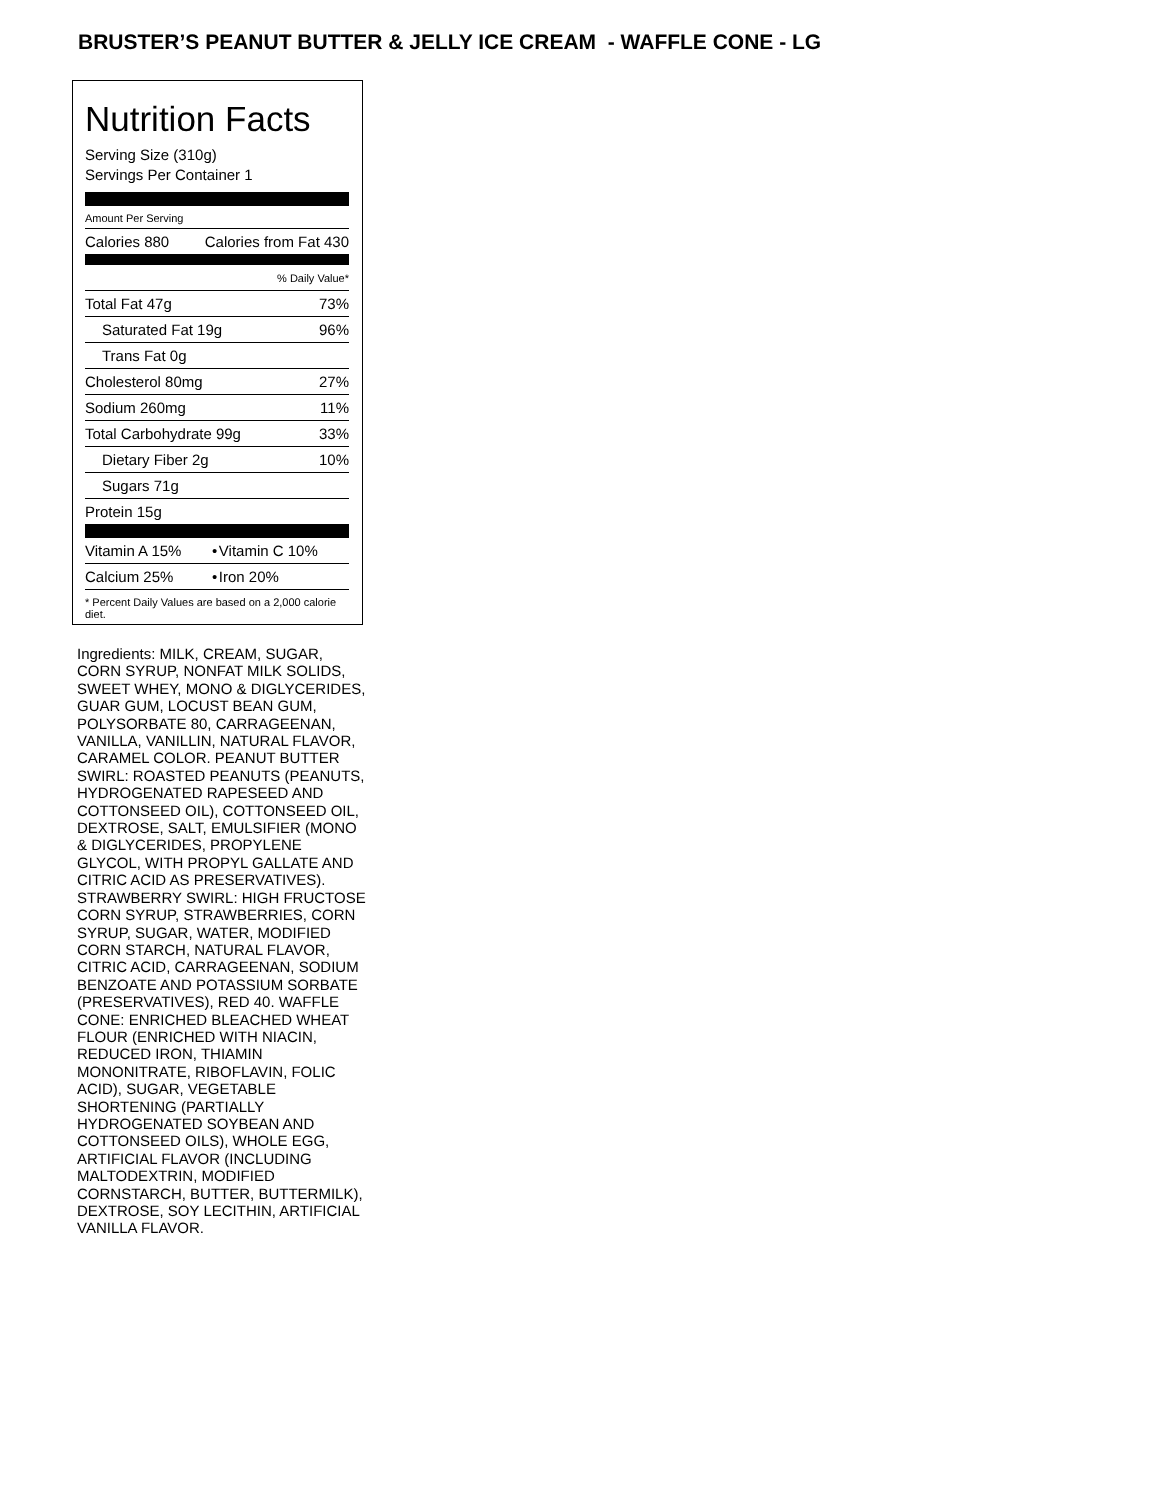BRUSTER’S PEANUT BUTTER & JELLY ICE CREAM - WAFFLE CONE - LG
Nutrition Facts
Serving Size (310g)
Servings Per Container 1
Amount Per Serving
| Calories 880 | Calories from Fat 430 |
| | % Daily Value* |
| Total Fat 47g | 73% |
| Saturated Fat 19g | 96% |
| Trans Fat 0g | |
| Cholesterol 80mg | 27% |
| Sodium 260mg | 11% |
| Total Carbohydrate 99g | 33% |
| Dietary Fiber 2g | 10% |
| Sugars 71g | |
| Protein 15g | |
| Vitamin A 15% | • | Vitamin C 10% |
| Calcium 25% | • | Iron 20% |
* Percent Daily Values are based on a 2,000 calorie diet.
Ingredients: MILK, CREAM, SUGAR, CORN SYRUP, NONFAT MILK SOLIDS, SWEET WHEY, MONO & DIGLYCERIDES, GUAR GUM, LOCUST BEAN GUM, POLYSORBATE 80, CARRAGEENAN, VANILLA, VANILLIN, NATURAL FLAVOR, CARAMEL COLOR. PEANUT BUTTER SWIRL: ROASTED PEANUTS (PEANUTS, HYDROGENATED RAPESEED AND COTTONSEED OIL), COTTONSEED OIL, DEXTROSE, SALT, EMULSIFIER (MONO & DIGLYCERIDES, PROPYLENE GLYCOL, WITH PROPYL GALLATE AND CITRIC ACID AS PRESERVATIVES). STRAWBERRY SWIRL: HIGH FRUCTOSE CORN SYRUP, STRAWBERRIES, CORN SYRUP, SUGAR, WATER, MODIFIED CORN STARCH, NATURAL FLAVOR, CITRIC ACID, CARRAGEENAN, SODIUM BENZOATE AND POTASSIUM SORBATE (PRESERVATIVES), RED 40. WAFFLE CONE: ENRICHED BLEACHED WHEAT FLOUR (ENRICHED WITH NIACIN, REDUCED IRON, THIAMIN MONONITRATE, RIBOFLAVIN, FOLIC ACID), SUGAR, VEGETABLE SHORTENING (PARTIALLY HYDROGENATED SOYBEAN AND COTTONSEED OILS), WHOLE EGG, ARTIFICIAL FLAVOR (INCLUDING MALTODEXTRIN, MODIFIED CORNSTARCH, BUTTER, BUTTERMILK), DEXTROSE, SOY LECITHIN, ARTIFICIAL VANILLA FLAVOR.